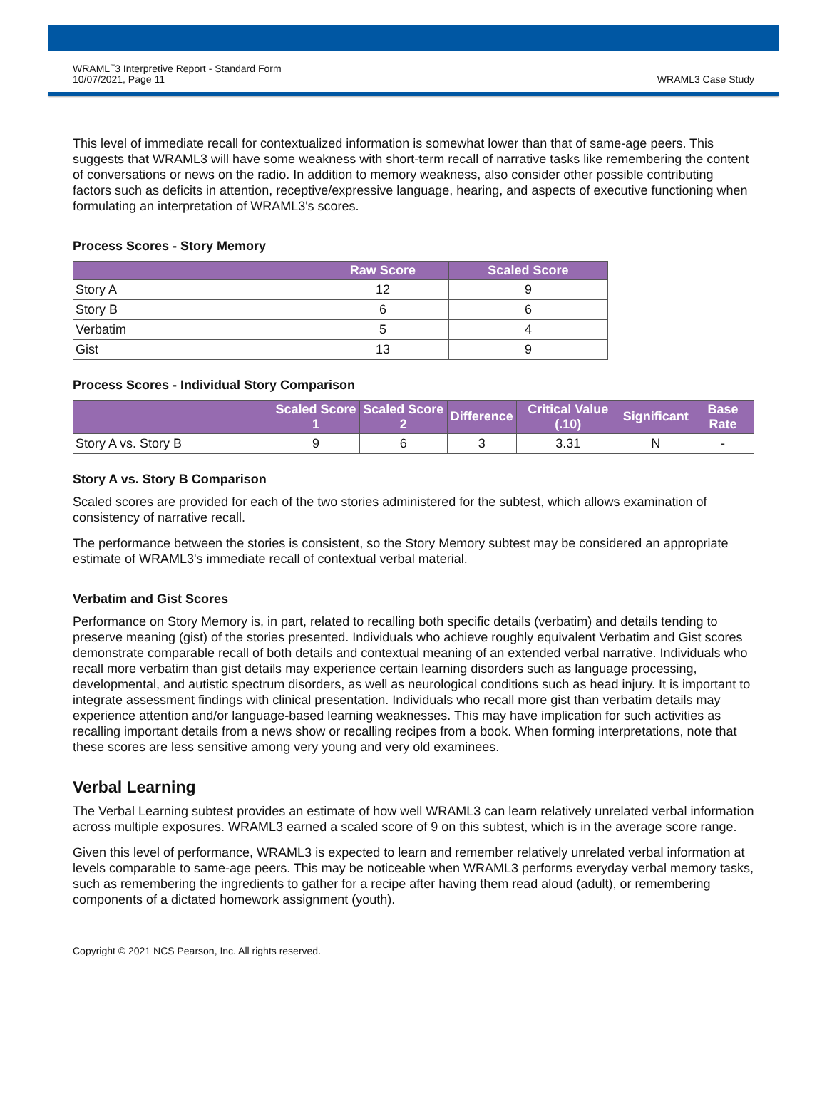WRAML<sup>™</sup>3 Interpretive Report - Standard Form
10/07/2021, Page 11
WRAML3 Case Study
This level of immediate recall for contextualized information is somewhat lower than that of same-age peers. This suggests that WRAML3 will have some weakness with short-term recall of narrative tasks like remembering the content of conversations or news on the radio. In addition to memory weakness, also consider other possible contributing factors such as deficits in attention, receptive/expressive language, hearing, and aspects of executive functioning when formulating an interpretation of WRAML3's scores.
Process Scores - Story Memory
| | Raw Score | Scaled Score |
| --- | --- | --- |
| Story A | 12 | 9 |
| Story B | 6 | 6 |
| Verbatim | 5 | 4 |
| Gist | 13 | 9 |
Process Scores - Individual Story Comparison
| | Scaled Score 1 | Scaled Score 2 | Difference | Critical Value (.10) | Significant | Base Rate |
| --- | --- | --- | --- | --- | --- | --- |
| Story A vs. Story B | 9 | 6 | 3 | 3.31 | N | - |
Story A vs. Story B Comparison
Scaled scores are provided for each of the two stories administered for the subtest, which allows examination of consistency of narrative recall.
The performance between the stories is consistent, so the Story Memory subtest may be considered an appropriate estimate of WRAML3's immediate recall of contextual verbal material.
Verbatim and Gist Scores
Performance on Story Memory is, in part, related to recalling both specific details (verbatim) and details tending to preserve meaning (gist) of the stories presented. Individuals who achieve roughly equivalent Verbatim and Gist scores demonstrate comparable recall of both details and contextual meaning of an extended verbal narrative. Individuals who recall more verbatim than gist details may experience certain learning disorders such as language processing, developmental, and autistic spectrum disorders, as well as neurological conditions such as head injury. It is important to integrate assessment findings with clinical presentation. Individuals who recall more gist than verbatim details may experience attention and/or language-based learning weaknesses. This may have implication for such activities as recalling important details from a news show or recalling recipes from a book. When forming interpretations, note that these scores are less sensitive among very young and very old examinees.
Verbal Learning
The Verbal Learning subtest provides an estimate of how well WRAML3 can learn relatively unrelated verbal information across multiple exposures. WRAML3 earned a scaled score of 9 on this subtest, which is in the average score range.
Given this level of performance, WRAML3 is expected to learn and remember relatively unrelated verbal information at levels comparable to same-age peers. This may be noticeable when WRAML3 performs everyday verbal memory tasks, such as remembering the ingredients to gather for a recipe after having them read aloud (adult), or remembering components of a dictated homework assignment (youth).
Copyright © 2021 NCS Pearson, Inc. All rights reserved.